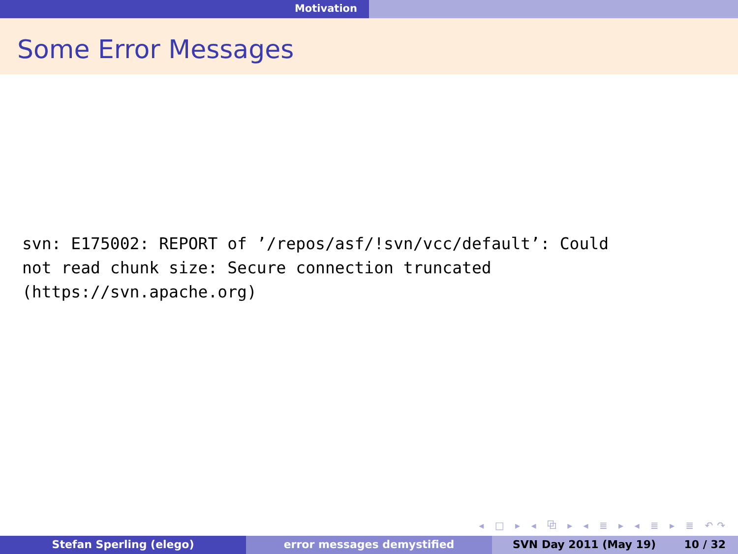Motivation
Some Error Messages
svn: E175002: REPORT of ’/repos/asf/!svn/vcc/default’: Could not read chunk size: Secure connection truncated (https://svn.apache.org)
◂ □ ▸ ◂ ⧉ ▸ ◂ ≣ ▸ ◂ ≣ ▸ ≣ ↶↷
Stefan Sperling (elego) error messages demystified SVN Day 2011 (May 19) 10 / 32